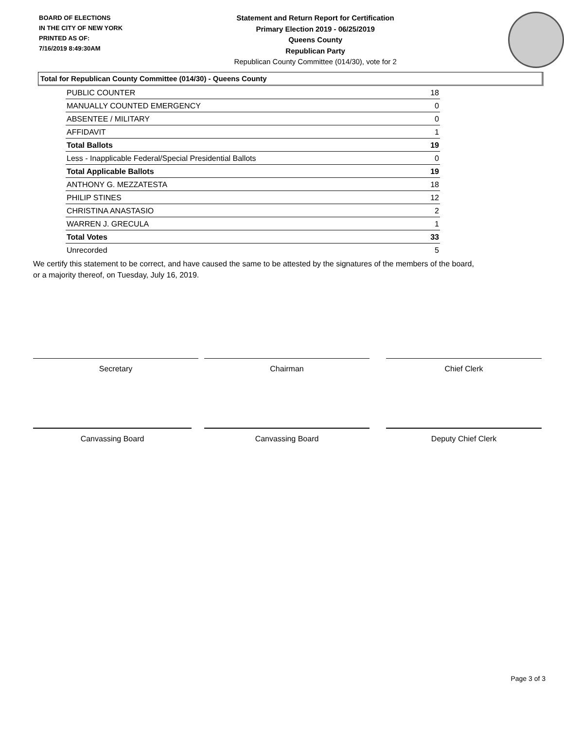BOARD OF ELECTIONS
IN THE CITY OF NEW YORK
PRINTED AS OF:
7/16/2019 8:49:30AM
Statement and Return Report for Certification
Primary Election 2019 - 06/25/2019
Queens County
Republican Party
Republican County Committee (014/30), vote for 2
Total for Republican County Committee (014/30) - Queens County
| PUBLIC COUNTER | 18 |
| MANUALLY COUNTED EMERGENCY | 0 |
| ABSENTEE / MILITARY | 0 |
| AFFIDAVIT | 1 |
| Total Ballots | 19 |
| Less - Inapplicable Federal/Special Presidential Ballots | 0 |
| Total Applicable Ballots | 19 |
| ANTHONY G. MEZZATESTA | 18 |
| PHILIP STINES | 12 |
| CHRISTINA ANASTASIO | 2 |
| WARREN J. GRECULA | 1 |
| Total Votes | 33 |
| Unrecorded | 5 |
We certify this statement to be correct, and have caused the same to be attested by the signatures of the members of the board,
or a majority thereof, on Tuesday, July 16, 2019.
Secretary Chairman Chief Clerk
Canvassing Board Canvassing Board Deputy Chief Clerk
Page 3 of 3